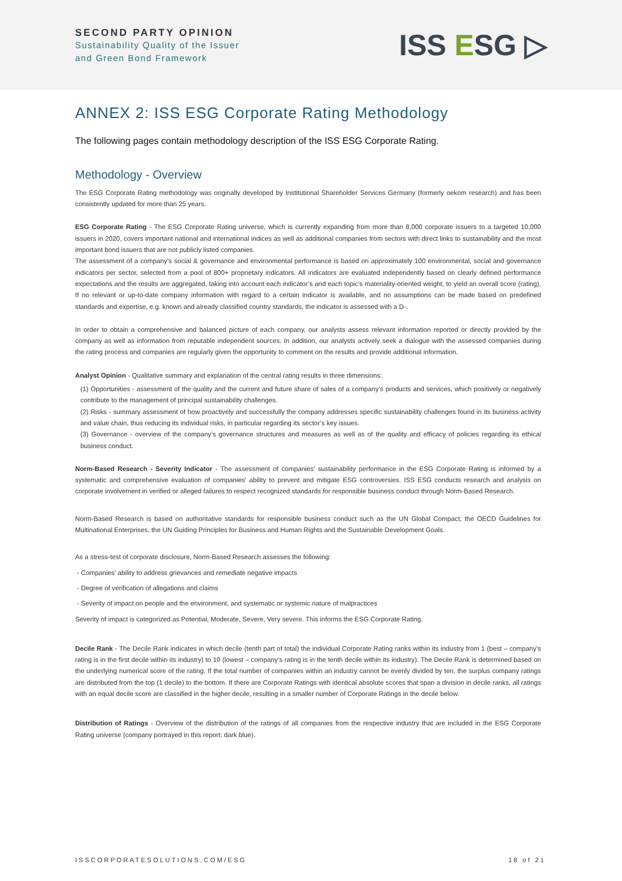SECOND PARTY OPINION
Sustainability Quality of the Issuer
and Green Bond Framework
ISS ESG ▷
ANNEX 2: ISS ESG Corporate Rating Methodology
The following pages contain methodology description of the ISS ESG Corporate Rating.
Methodology - Overview
The ESG Corporate Rating methodology was originally developed by Institutional Shareholder Services Germany (formerly oekom research) and has been consistently updated for more than 25 years.
ESG Corporate Rating - The ESG Corporate Rating universe, which is currently expanding from more than 8,000 corporate issuers to a targeted 10,000 issuers in 2020, covers important national and international indices as well as additional companies from sectors with direct links to sustainability and the most important bond issuers that are not publicly listed companies.
The assessment of a company's social & governance and environmental performance is based on approximately 100 environmental, social and governance indicators per sector, selected from a pool of 800+ proprietary indicators. All indicators are evaluated independently based on clearly defined performance expectations and the results are aggregated, taking into account each indicator’s and each topic’s materiality-oriented weight, to yield an overall score (rating). If no relevant or up-to-date company information with regard to a certain indicator is available, and no assumptions can be made based on predefined standards and expertise, e.g. known and already classified country standards, the indicator is assessed with a D-.
In order to obtain a comprehensive and balanced picture of each company, our analysts assess relevant information reported or directly provided by the company as well as information from reputable independent sources. In addition, our analysts actively seek a dialogue with the assessed companies during the rating process and companies are regularly given the opportunity to comment on the results and provide additional information.
Analyst Opinion - Qualitative summary and explanation of the central rating results in three dimensions:
(1) Opportunities - assessment of the quality and the current and future share of sales of a company’s products and services, which positively or negatively contribute to the management of principal sustainability challenges.
(2) Risks - summary assessment of how proactively and successfully the company addresses specific sustainability challenges found in its business activity and value chain, thus reducing its individual risks, in particular regarding its sector’s key issues.
(3) Governance - overview of the company’s governance structures and measures as well as of the quality and efficacy of policies regarding its ethical business conduct.
Norm-Based Research - Severity Indicator - The assessment of companies' sustainability performance in the ESG Corporate Rating is informed by a systematic and comprehensive evaluation of companies' ability to prevent and mitigate ESG controversies. ISS ESG conducts research and analysis on corporate involvement in verified or alleged failures to respect recognized standards for responsible business conduct through Norm-Based Research.
Norm-Based Research is based on authoritative standards for responsible business conduct such as the UN Global Compact, the OECD Guidelines for Multinational Enterprises, the UN Guiding Principles for Business and Human Rights and the Sustainable Development Goals.
As a stress-test of corporate disclosure, Norm-Based Research assesses the following:
- Companies' ability to address grievances and remediate negative impacts
- Degree of verification of allegations and claims
- Severity of impact on people and the environment, and systematic or systemic nature of malpractices
Severity of impact is categorized as Potential, Moderate, Severe, Very severe. This informs the ESG Corporate Rating.
Decile Rank - The Decile Rank indicates in which decile (tenth part of total) the individual Corporate Rating ranks within its industry from 1 (best – company’s rating is in the first decile within its industry) to 10 (lowest – company’s rating is in the tenth decile within its industry). The Decile Rank is determined based on the underlying numerical score of the rating. If the total number of companies within an industry cannot be evenly divided by ten, the surplus company ratings are distributed from the top (1 decile) to the bottom. If there are Corporate Ratings with identical absolute scores that span a division in decile ranks, all ratings with an equal decile score are classified in the higher decile, resulting in a smaller number of Corporate Ratings in the decile below.
Distribution of Ratings - Overview of the distribution of the ratings of all companies from the respective industry that are included in the ESG Corporate Rating universe (company portrayed in this report: dark blue).
ISSCORPORATESOLUTIONS.COM/ESG 18 of 21